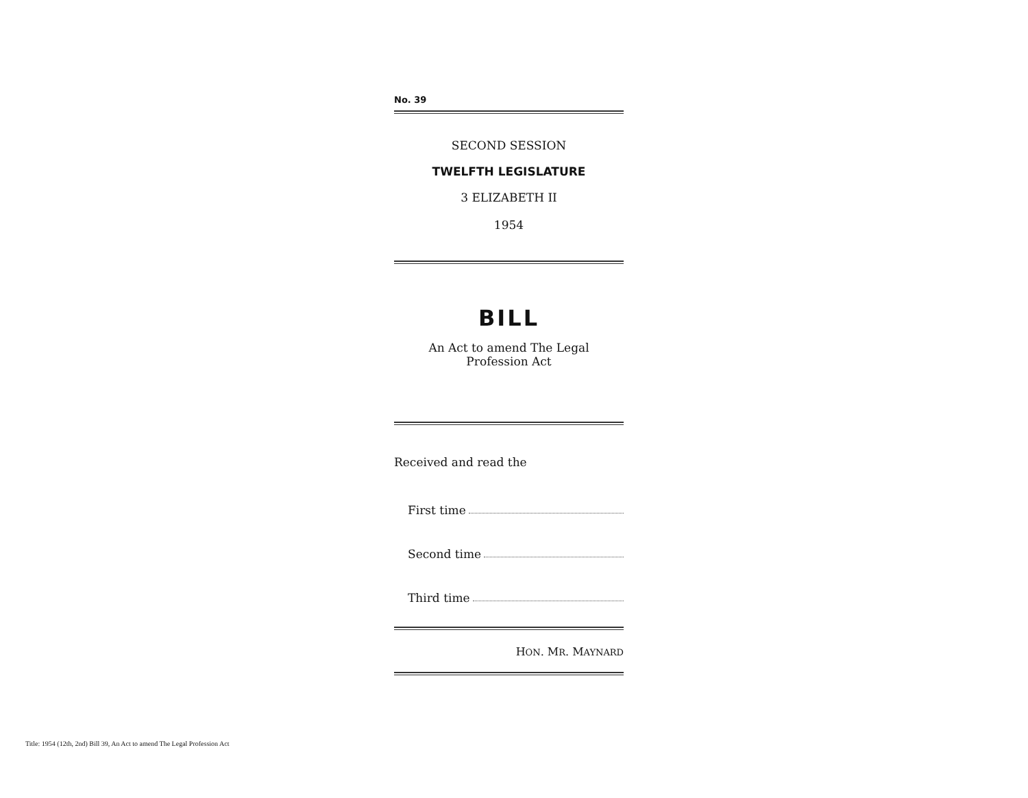No. 39
SECOND SESSION
TWELFTH LEGISLATURE
3 ELIZABETH II
1954
BILL
An Act to amend The Legal
Profession Act
Received and read the
First time
Second time
Third time
HON. MR. MAYNARD
Title: 1954 (12th, 2nd) Bill 39, An Act to amend The Legal Profession Act